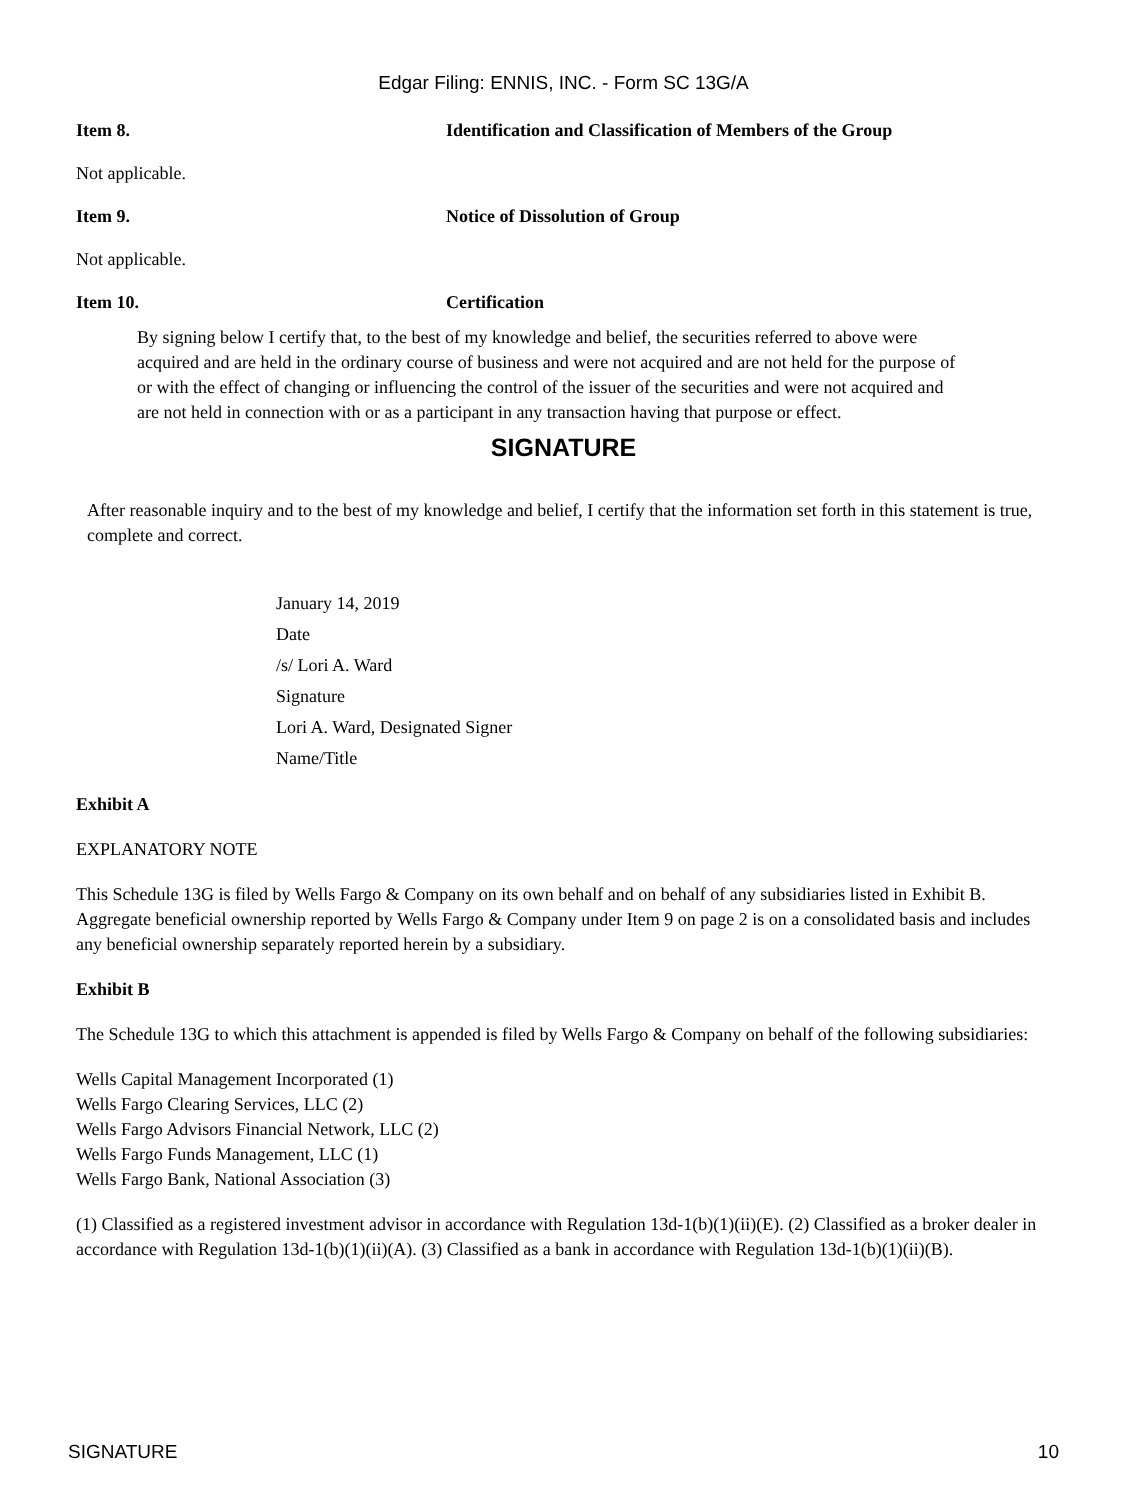Edgar Filing: ENNIS, INC. - Form SC 13G/A
Item 8. Identification and Classification of Members of the Group
Not applicable.
Item 9. Notice of Dissolution of Group
Not applicable.
Item 10. Certification
By signing below I certify that, to the best of my knowledge and belief, the securities referred to above were acquired and are held in the ordinary course of business and were not acquired and are not held for the purpose of or with the effect of changing or influencing the control of the issuer of the securities and were not acquired and are not held in connection with or as a participant in any transaction having that purpose or effect.
SIGNATURE
After reasonable inquiry and to the best of my knowledge and belief, I certify that the information set forth in this statement is true, complete and correct.
January 14, 2019
Date
/s/ Lori A. Ward
Signature
Lori A. Ward, Designated Signer
Name/Title
Exhibit A
EXPLANATORY NOTE
This Schedule 13G is filed by Wells Fargo & Company on its own behalf and on behalf of any subsidiaries listed in Exhibit B. Aggregate beneficial ownership reported by Wells Fargo & Company under Item 9 on page 2 is on a consolidated basis and includes any beneficial ownership separately reported herein by a subsidiary.
Exhibit B
The Schedule 13G to which this attachment is appended is filed by Wells Fargo & Company on behalf of the following subsidiaries:
Wells Capital Management Incorporated (1)
Wells Fargo Clearing Services, LLC (2)
Wells Fargo Advisors Financial Network, LLC (2)
Wells Fargo Funds Management, LLC (1)
Wells Fargo Bank, National Association (3)
(1) Classified as a registered investment advisor in accordance with Regulation 13d-1(b)(1)(ii)(E). (2) Classified as a broker dealer in accordance with Regulation 13d-1(b)(1)(ii)(A). (3) Classified as a bank in accordance with Regulation 13d-1(b)(1)(ii)(B).
SIGNATURE 10